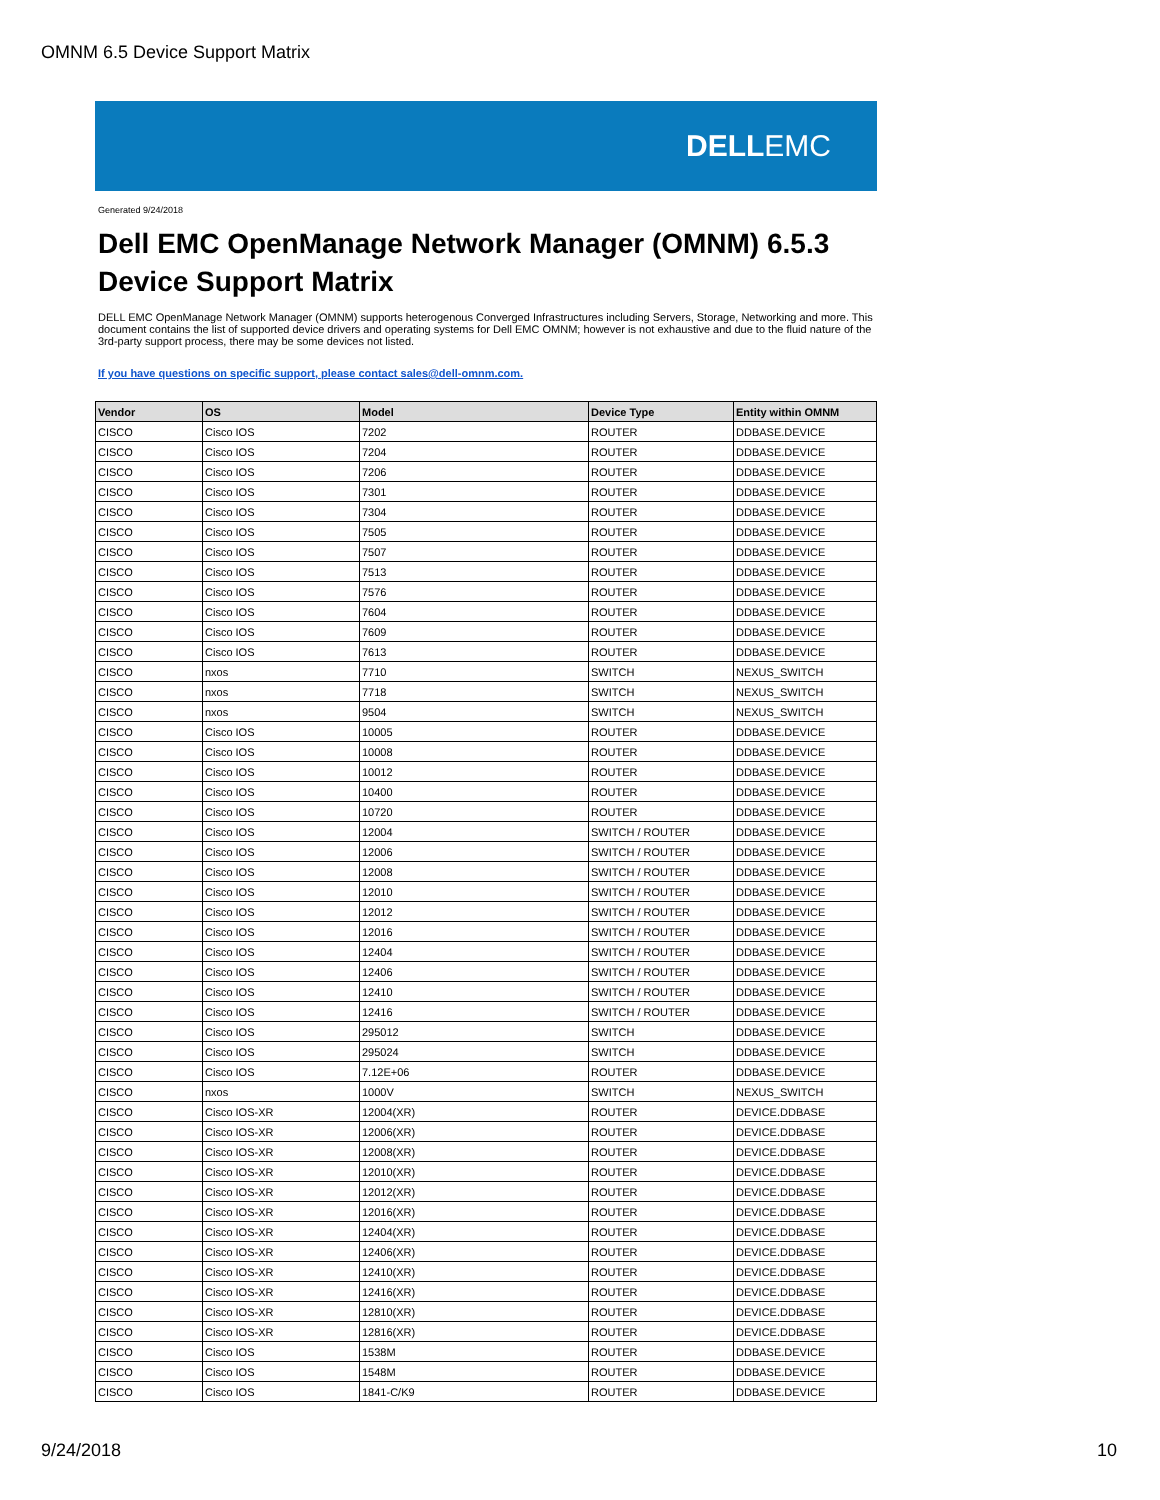OMNM 6.5 Device Support Matrix
DELLEMC
Generated 9/24/2018
Dell EMC OpenManage Network Manager (OMNM) 6.5.3
Device Support Matrix
DELL EMC OpenManage Network Manager (OMNM) supports heterogenous Converged Infrastructures including Servers, Storage, Networking and more. This document contains the list of supported device drivers and operating systems for Dell EMC OMNM; however is not exhaustive and due to the fluid nature of the 3rd-party support process, there may be some devices not listed.
If you have questions on specific support, please contact sales@dell-omnm.com.
| Vendor | OS | Model | Device Type | Entity within OMNM |
| --- | --- | --- | --- | --- |
| CISCO | Cisco IOS | 7202 | ROUTER | DDBASE.DEVICE |
| CISCO | Cisco IOS | 7204 | ROUTER | DDBASE.DEVICE |
| CISCO | Cisco IOS | 7206 | ROUTER | DDBASE.DEVICE |
| CISCO | Cisco IOS | 7301 | ROUTER | DDBASE.DEVICE |
| CISCO | Cisco IOS | 7304 | ROUTER | DDBASE.DEVICE |
| CISCO | Cisco IOS | 7505 | ROUTER | DDBASE.DEVICE |
| CISCO | Cisco IOS | 7507 | ROUTER | DDBASE.DEVICE |
| CISCO | Cisco IOS | 7513 | ROUTER | DDBASE.DEVICE |
| CISCO | Cisco IOS | 7576 | ROUTER | DDBASE.DEVICE |
| CISCO | Cisco IOS | 7604 | ROUTER | DDBASE.DEVICE |
| CISCO | Cisco IOS | 7609 | ROUTER | DDBASE.DEVICE |
| CISCO | Cisco IOS | 7613 | ROUTER | DDBASE.DEVICE |
| CISCO | nxos | 7710 | SWITCH | NEXUS_SWITCH |
| CISCO | nxos | 7718 | SWITCH | NEXUS_SWITCH |
| CISCO | nxos | 9504 | SWITCH | NEXUS_SWITCH |
| CISCO | Cisco IOS | 10005 | ROUTER | DDBASE.DEVICE |
| CISCO | Cisco IOS | 10008 | ROUTER | DDBASE.DEVICE |
| CISCO | Cisco IOS | 10012 | ROUTER | DDBASE.DEVICE |
| CISCO | Cisco IOS | 10400 | ROUTER | DDBASE.DEVICE |
| CISCO | Cisco IOS | 10720 | ROUTER | DDBASE.DEVICE |
| CISCO | Cisco IOS | 12004 | SWITCH / ROUTER | DDBASE.DEVICE |
| CISCO | Cisco IOS | 12006 | SWITCH / ROUTER | DDBASE.DEVICE |
| CISCO | Cisco IOS | 12008 | SWITCH / ROUTER | DDBASE.DEVICE |
| CISCO | Cisco IOS | 12010 | SWITCH / ROUTER | DDBASE.DEVICE |
| CISCO | Cisco IOS | 12012 | SWITCH / ROUTER | DDBASE.DEVICE |
| CISCO | Cisco IOS | 12016 | SWITCH / ROUTER | DDBASE.DEVICE |
| CISCO | Cisco IOS | 12404 | SWITCH / ROUTER | DDBASE.DEVICE |
| CISCO | Cisco IOS | 12406 | SWITCH / ROUTER | DDBASE.DEVICE |
| CISCO | Cisco IOS | 12410 | SWITCH / ROUTER | DDBASE.DEVICE |
| CISCO | Cisco IOS | 12416 | SWITCH / ROUTER | DDBASE.DEVICE |
| CISCO | Cisco IOS | 295012 | SWITCH | DDBASE.DEVICE |
| CISCO | Cisco IOS | 295024 | SWITCH | DDBASE.DEVICE |
| CISCO | Cisco IOS | 7.12E+06 | ROUTER | DDBASE.DEVICE |
| CISCO | nxos | 1000V | SWITCH | NEXUS_SWITCH |
| CISCO | Cisco IOS-XR | 12004(XR) | ROUTER | DEVICE.DDBASE |
| CISCO | Cisco IOS-XR | 12006(XR) | ROUTER | DEVICE.DDBASE |
| CISCO | Cisco IOS-XR | 12008(XR) | ROUTER | DEVICE.DDBASE |
| CISCO | Cisco IOS-XR | 12010(XR) | ROUTER | DEVICE.DDBASE |
| CISCO | Cisco IOS-XR | 12012(XR) | ROUTER | DEVICE.DDBASE |
| CISCO | Cisco IOS-XR | 12016(XR) | ROUTER | DEVICE.DDBASE |
| CISCO | Cisco IOS-XR | 12404(XR) | ROUTER | DEVICE.DDBASE |
| CISCO | Cisco IOS-XR | 12406(XR) | ROUTER | DEVICE.DDBASE |
| CISCO | Cisco IOS-XR | 12410(XR) | ROUTER | DEVICE.DDBASE |
| CISCO | Cisco IOS-XR | 12416(XR) | ROUTER | DEVICE.DDBASE |
| CISCO | Cisco IOS-XR | 12810(XR) | ROUTER | DEVICE.DDBASE |
| CISCO | Cisco IOS-XR | 12816(XR) | ROUTER | DEVICE.DDBASE |
| CISCO | Cisco IOS | 1538M | ROUTER | DDBASE.DEVICE |
| CISCO | Cisco IOS | 1548M | ROUTER | DDBASE.DEVICE |
| CISCO | Cisco IOS | 1841-C/K9 | ROUTER | DDBASE.DEVICE |
9/24/2018 10